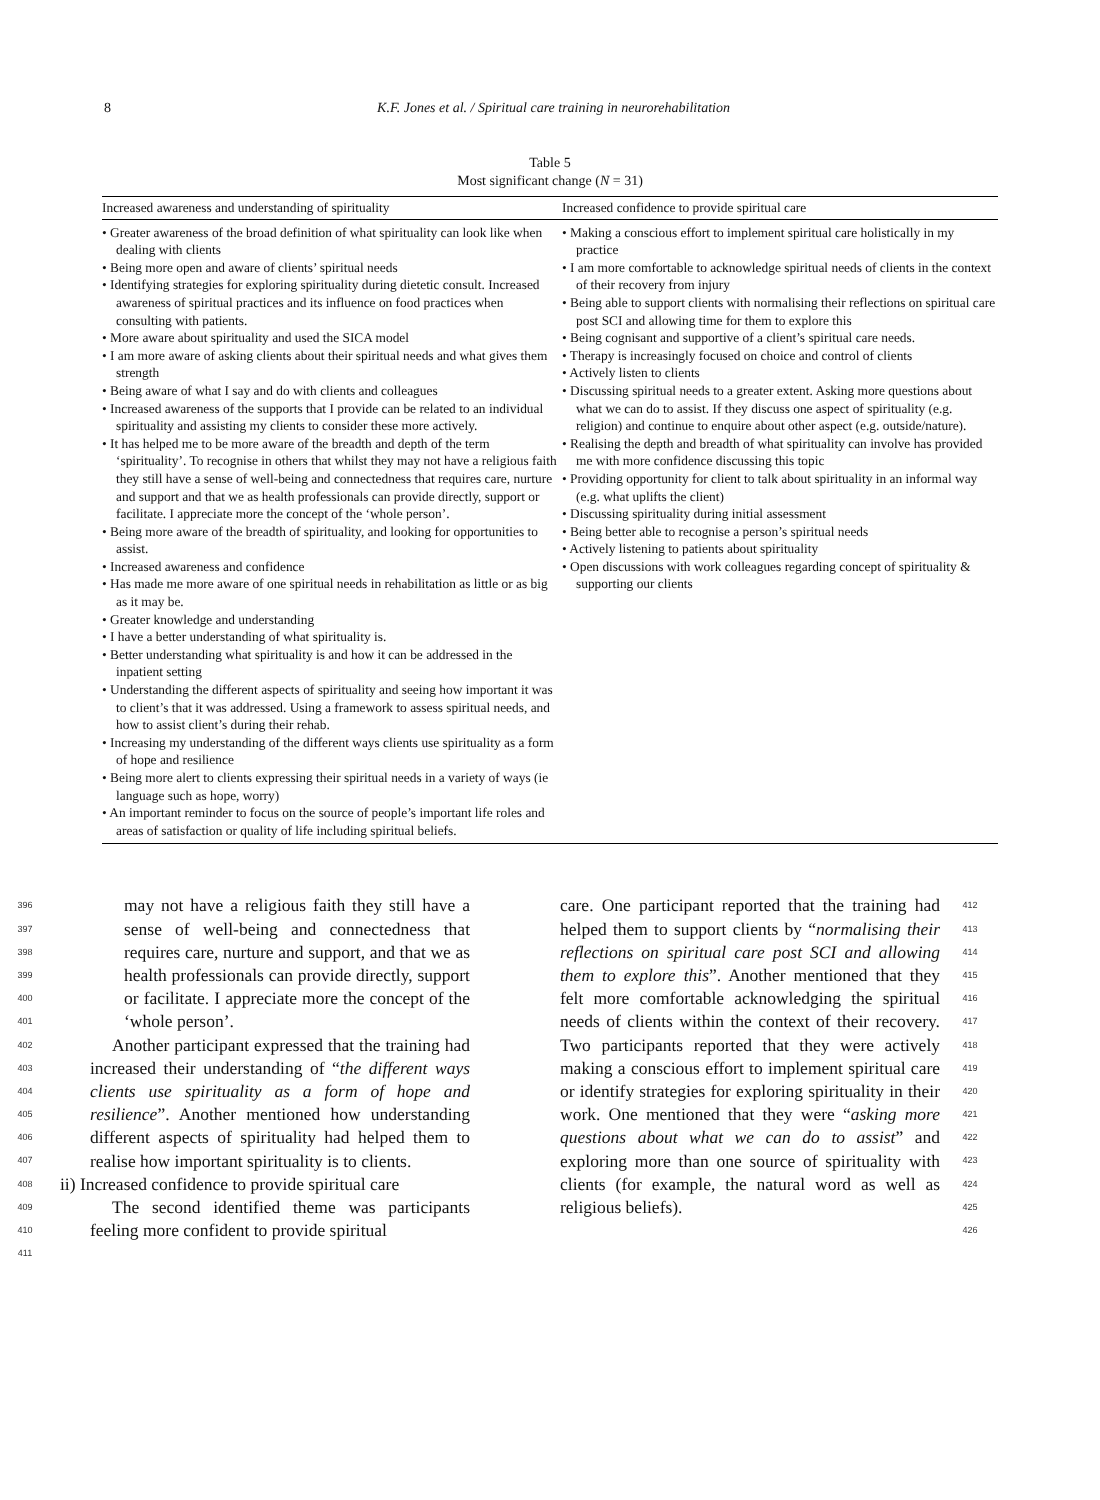8 K.F. Jones et al. / Spiritual care training in neurorehabilitation
Table 5
Most significant change (N = 31)
| Increased awareness and understanding of spirituality | Increased confidence to provide spiritual care |
| --- | --- |
| • Greater awareness of the broad definition of what spirituality can look like when dealing with clients • Being more open and aware of clients’ spiritual needs • Identifying strategies for exploring spirituality during dietetic consult. Increased awareness of spiritual practices and its influence on food practices when consulting with patients. • More aware about spirituality and used the SICA model • I am more aware of asking clients about their spiritual needs and what gives them strength • Being aware of what I say and do with clients and colleagues • Increased awareness of the supports that I provide can be related to an individual spirituality and assisting my clients to consider these more actively. • It has helped me to be more aware of the breadth and depth of the term ‘spirituality’. To recognise in others that whilst they may not have a religious faith they still have a sense of well-being and connectedness that requires care, nurture and support and that we as health professionals can provide directly, support or facilitate. I appreciate more the concept of the ‘whole person’. • Being more aware of the breadth of spirituality, and looking for opportunities to assist. • Increased awareness and confidence • Has made me more aware of one spiritual needs in rehabilitation as little or as big as it may be. • Greater knowledge and understanding • I have a better understanding of what spirituality is. • Better understanding what spirituality is and how it can be addressed in the inpatient setting • Understanding the different aspects of spirituality and seeing how important it was to client’s that it was addressed. Using a framework to assess spiritual needs, and how to assist client’s during their rehab. • Increasing my understanding of the different ways clients use spirituality as a form of hope and resilience • Being more alert to clients expressing their spiritual needs in a variety of ways (ie language such as hope, worry) • An important reminder to focus on the source of people’s important life roles and areas of satisfaction or quality of life including spiritual beliefs. | • Making a conscious effort to implement spiritual care holistically in my practice • I am more comfortable to acknowledge spiritual needs of clients in the context of their recovery from injury • Being able to support clients with normalising their reflections on spiritual care post SCI and allowing time for them to explore this • Being cognisant and supportive of a client’s spiritual care needs. • Therapy is increasingly focused on choice and control of clients • Actively listen to clients • Discussing spiritual needs to a greater extent. Asking more questions about what we can do to assist. If they discuss one aspect of spirituality (e.g. religion) and continue to enquire about other aspect (e.g. outside/nature). • Realising the depth and breadth of what spirituality can involve has provided me with more confidence discussing this topic • Providing opportunity for client to talk about spirituality in an informal way (e.g. what uplifts the client) • Discussing spirituality during initial assessment • Being better able to recognise a person’s spiritual needs • Actively listening to patients about spirituality • Open discussions with work colleagues regarding concept of spirituality & supporting our clients |
396
397
398
399
400
401
402
403
404
405
406
407
408
409
410
411
may not have a religious faith they still have a sense of well-being and connectedness that requires care, nurture and support, and that we as health professionals can provide directly, support or facilitate. I appreciate more the concept of the ‘whole person’.
Another participant expressed that the training had increased their understanding of “the different ways clients use spirituality as a form of hope and resilience”. Another mentioned how understanding different aspects of spirituality had helped them to realise how important spirituality is to clients.
ii) Increased confidence to provide spiritual care
The second identified theme was participants feeling more confident to provide spiritual
care. One participant reported that the training had helped them to support clients by “normalising their reflections on spiritual care post SCI and allowing them to explore this”. Another mentioned that they felt more comfortable acknowledging the spiritual needs of clients within the context of their recovery. Two participants reported that they were actively making a conscious effort to implement spiritual care or identify strategies for exploring spirituality in their work. One mentioned that they were “asking more questions about what we can do to assist” and exploring more than one source of spirituality with clients (for example, the natural word as well as religious beliefs).
412
413
414
415
416
417
418
419
420
421
422
423
424
425
426